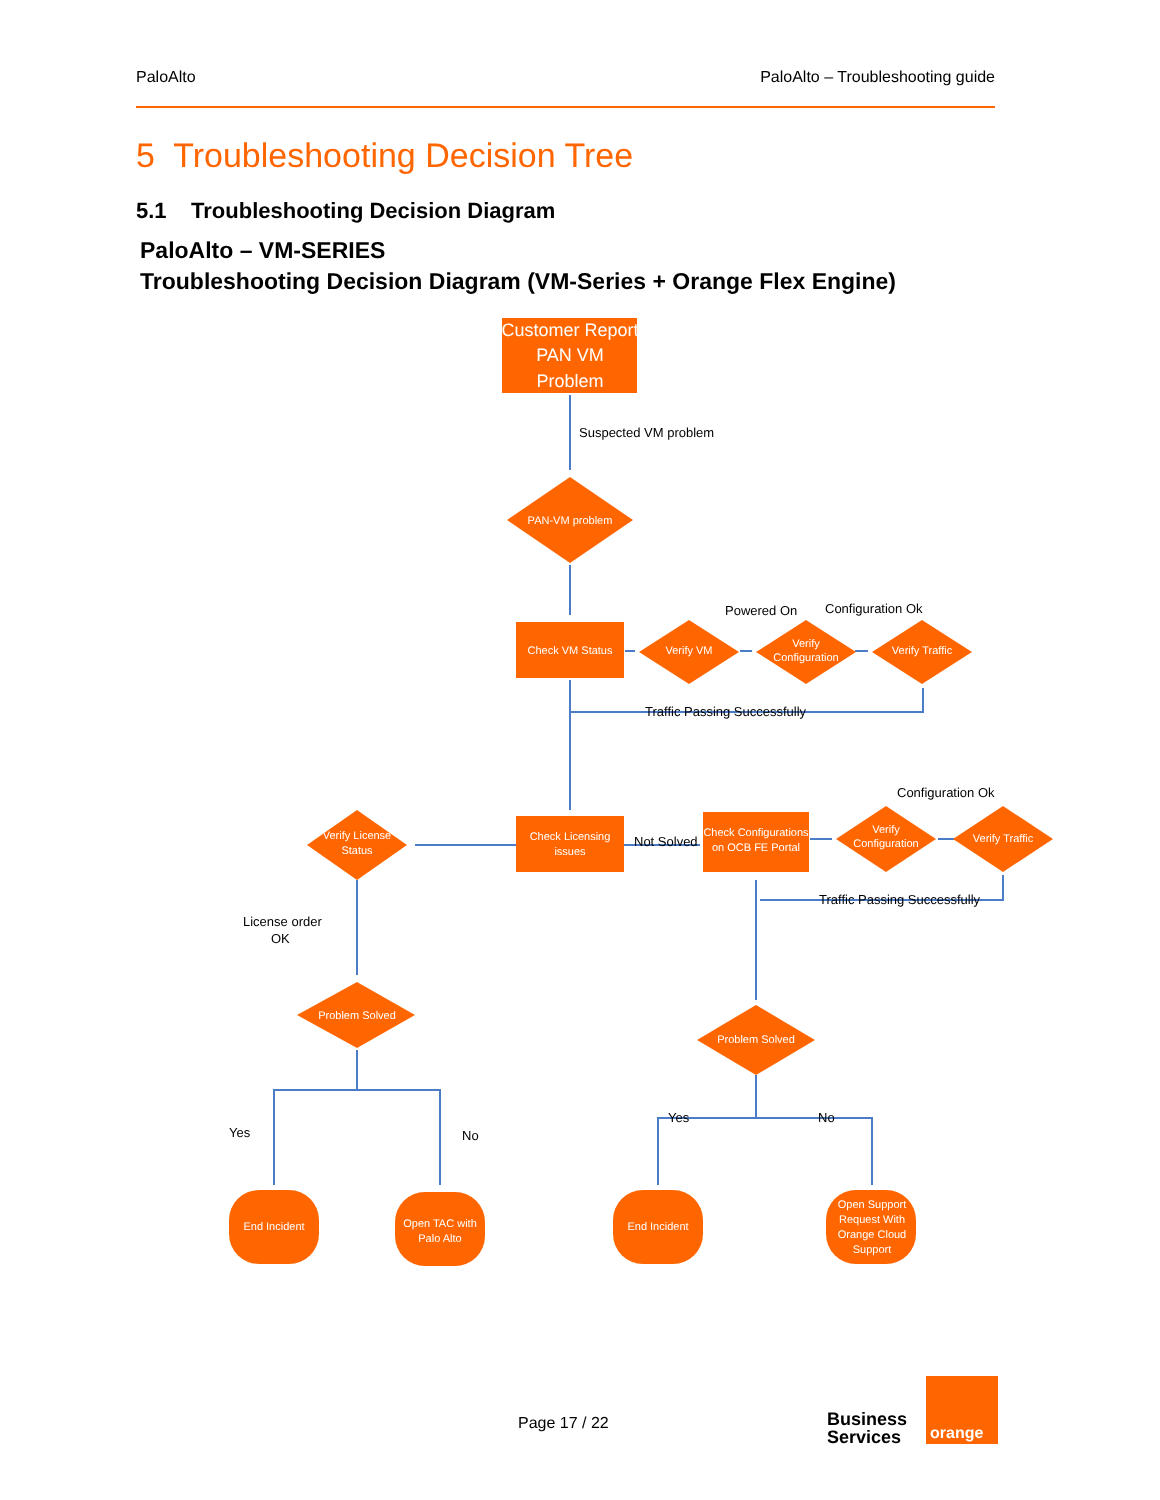PaloAlto PaloAlto – Troubleshooting guide
5 Troubleshooting Decision Tree
5.1 Troubleshooting Decision Diagram
PaloAlto – VM-SERIES
Troubleshooting Decision Diagram (VM-Series + Orange Flex Engine)
Customer Report
PAN VM
Problem
PAN-VM problem
Check VM Status
Verify VM
Verify
Configuration
Verify Traffic
Check Licensing
issues
Check Configurations
on OCB FE Portal
Verify License
Status
Verify
Configuration
Verify Traffic
Problem Solved
Problem Solved
End Incident
Open TAC with
Palo Alto
End Incident
Open Support
Request With
Orange Cloud
Support
Suspected VM problem
Powered On
Configuration Ok
Traffic Passing Successfully
Configuration Ok
Not Solved
Traffic Passing Successfully
License order
OK
Yes
No
Yes
No
Page 17 / 22
Business
Services
orange